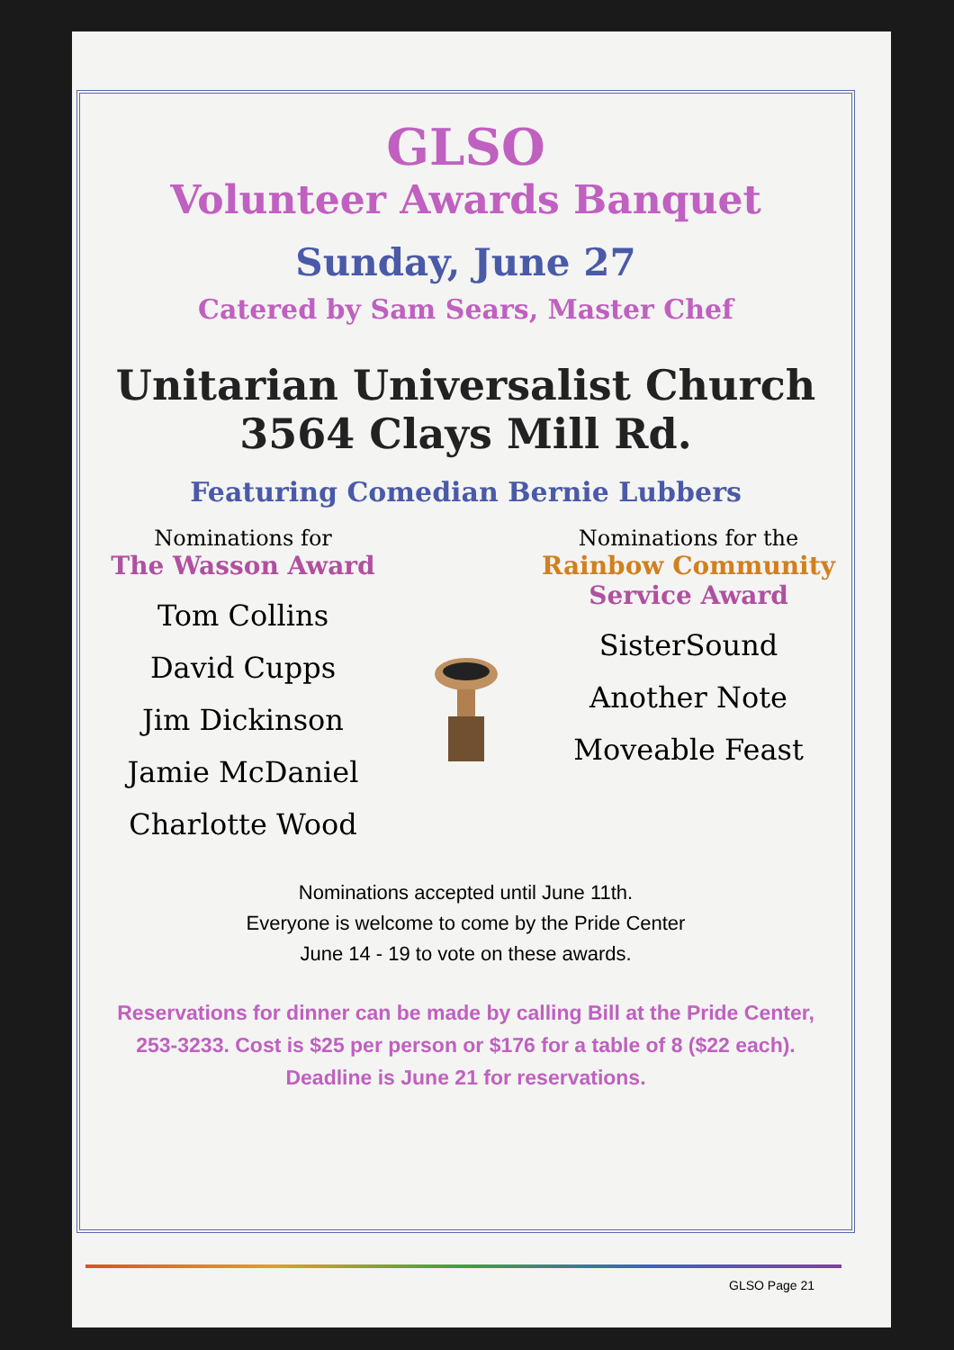GLSO
Volunteer Awards Banquet
Sunday, June 27
Catered by Sam Sears, Master Chef
Unitarian Universalist Church
3564 Clays Mill Rd.
Featuring Comedian Bernie Lubbers
Nominations for
The Wasson Award
Tom Collins
David Cupps
Jim Dickinson
Jamie McDaniel
Charlotte Wood
Nominations for the
Rainbow Community
Service Award
SisterSound
Another Note
Moveable Feast
Nominations accepted until June 11th.
Everyone is welcome to come by the Pride Center
June 14 - 19 to vote on these awards.
Reservations for dinner can be made by calling Bill at the Pride Center, 253-3233. Cost is $25 per person or $176 for a table of 8 ($22 each). Deadline is June 21 for reservations.
GLSO Page 21